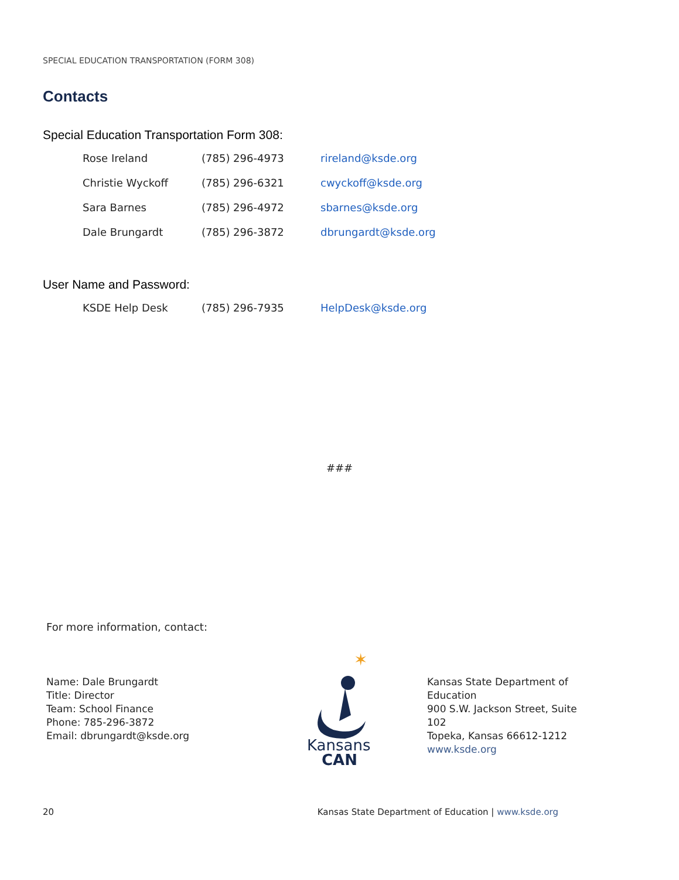SPECIAL EDUCATION TRANSPORTATION (FORM 308)
Contacts
Special Education Transportation Form 308:
| Rose Ireland | (785) 296-4973 | rireland@ksde.org |
| Christie Wyckoff | (785) 296-6321 | cwyckoff@ksde.org |
| Sara Barnes | (785) 296-4972 | sbarnes@ksde.org |
| Dale Brungardt | (785) 296-3872 | dbrungardt@ksde.org |
User Name and Password:
| KSDE Help Desk | (785) 296-7935 | HelpDesk@ksde.org |
###
For more information, contact:
Name: Dale Brungardt
Title: Director
Team: School Finance
Phone: 785-296-3872
Email: dbrungardt@ksde.org
✶
Kansans
CAN
Kansas State Department of Education
900 S.W. Jackson Street, Suite 102
Topeka, Kansas 66612-1212
www.ksde.org
20 Kansas State Department of Education | www.ksde.org